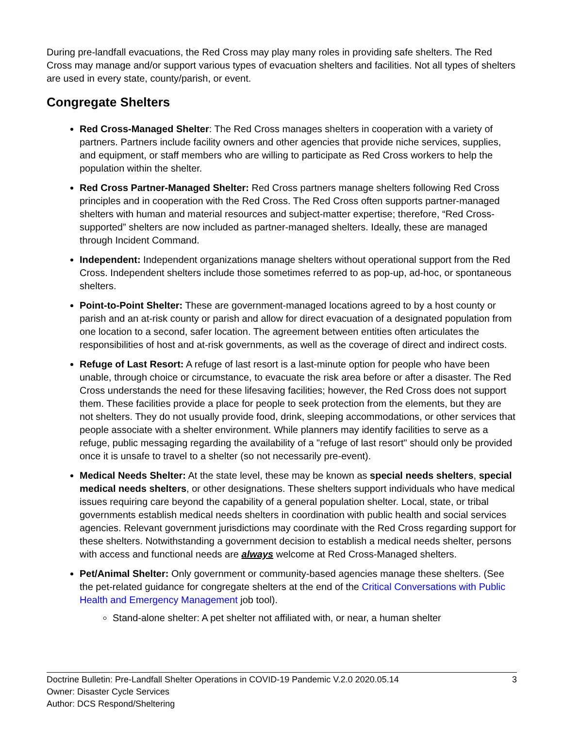During pre-landfall evacuations, the Red Cross may play many roles in providing safe shelters. The Red Cross may manage and/or support various types of evacuation shelters and facilities. Not all types of shelters are used in every state, county/parish, or event.
Congregate Shelters
Red Cross-Managed Shelter: The Red Cross manages shelters in cooperation with a variety of partners. Partners include facility owners and other agencies that provide niche services, supplies, and equipment, or staff members who are willing to participate as Red Cross workers to help the population within the shelter.
Red Cross Partner-Managed Shelter: Red Cross partners manage shelters following Red Cross principles and in cooperation with the Red Cross. The Red Cross often supports partner-managed shelters with human and material resources and subject-matter expertise; therefore, “Red Cross-supported” shelters are now included as partner-managed shelters. Ideally, these are managed through Incident Command.
Independent: Independent organizations manage shelters without operational support from the Red Cross. Independent shelters include those sometimes referred to as pop-up, ad-hoc, or spontaneous shelters.
Point-to-Point Shelter: These are government-managed locations agreed to by a host county or parish and an at-risk county or parish and allow for direct evacuation of a designated population from one location to a second, safer location. The agreement between entities often articulates the responsibilities of host and at-risk governments, as well as the coverage of direct and indirect costs.
Refuge of Last Resort: A refuge of last resort is a last-minute option for people who have been unable, through choice or circumstance, to evacuate the risk area before or after a disaster. The Red Cross understands the need for these lifesaving facilities; however, the Red Cross does not support them. These facilities provide a place for people to seek protection from the elements, but they are not shelters. They do not usually provide food, drink, sleeping accommodations, or other services that people associate with a shelter environment. While planners may identify facilities to serve as a refuge, public messaging regarding the availability of a "refuge of last resort" should only be provided once it is unsafe to travel to a shelter (so not necessarily pre-event).
Medical Needs Shelter: At the state level, these may be known as special needs shelters, special medical needs shelters, or other designations. These shelters support individuals who have medical issues requiring care beyond the capability of a general population shelter. Local, state, or tribal governments establish medical needs shelters in coordination with public health and social services agencies. Relevant government jurisdictions may coordinate with the Red Cross regarding support for these shelters. Notwithstanding a government decision to establish a medical needs shelter, persons with access and functional needs are always welcome at Red Cross-Managed shelters.
Pet/Animal Shelter: Only government or community-based agencies manage these shelters. (See the pet-related guidance for congregate shelters at the end of the Critical Conversations with Public Health and Emergency Management job tool).
Stand-alone shelter: A pet shelter not affiliated with, or near, a human shelter
3 Doctrine Bulletin: Pre-Landfall Shelter Operations in COVID-19 Pandemic V.2.0 2020.05.14
Owner: Disaster Cycle Services
Author: DCS Respond/Sheltering